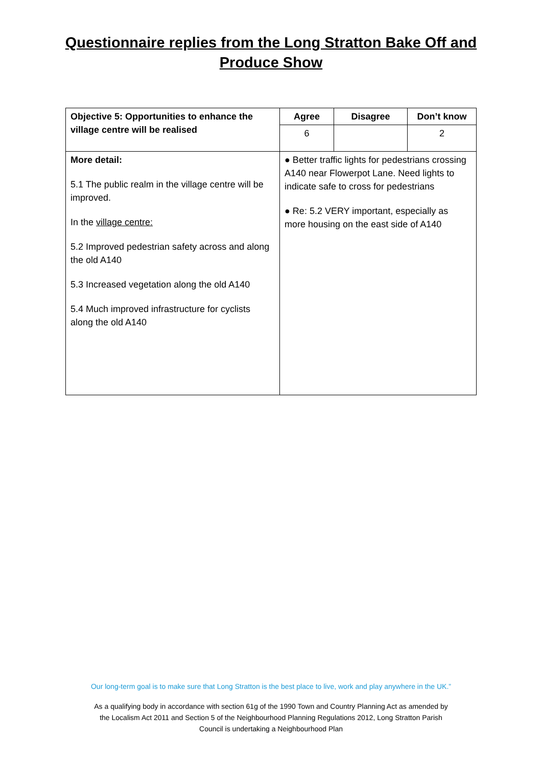Questionnaire replies from the Long Stratton Bake Off and
Produce Show
| Objective 5: Opportunities to enhance the village centre will be realised | Agree | Disagree | Don’t know |
| --- | --- | --- | --- |
| | 6 | | 2 |
| More detail: 5.1 The public realm in the village centre will be improved. In the village centre: 5.2 Improved pedestrian safety across and along the old A140 5.3 Increased vegetation along the old A140 5.4 Much improved infrastructure for cyclists along the old A140 | ● Better traffic lights for pedestrians crossing A140 near Flowerpot Lane. Need lights to indicate safe to cross for pedestrians ● Re: 5.2 VERY important, especially as more housing on the east side of A140 | | |
Our long-term goal is to make sure that Long Stratton is the best place to live, work and play anywhere in the UK.”
As a qualifying body in accordance with section 61g of the 1990 Town and Country Planning Act as amended by
the Localism Act 2011 and Section 5 of the Neighbourhood Planning Regulations 2012, Long Stratton Parish
Council is undertaking a Neighbourhood Plan